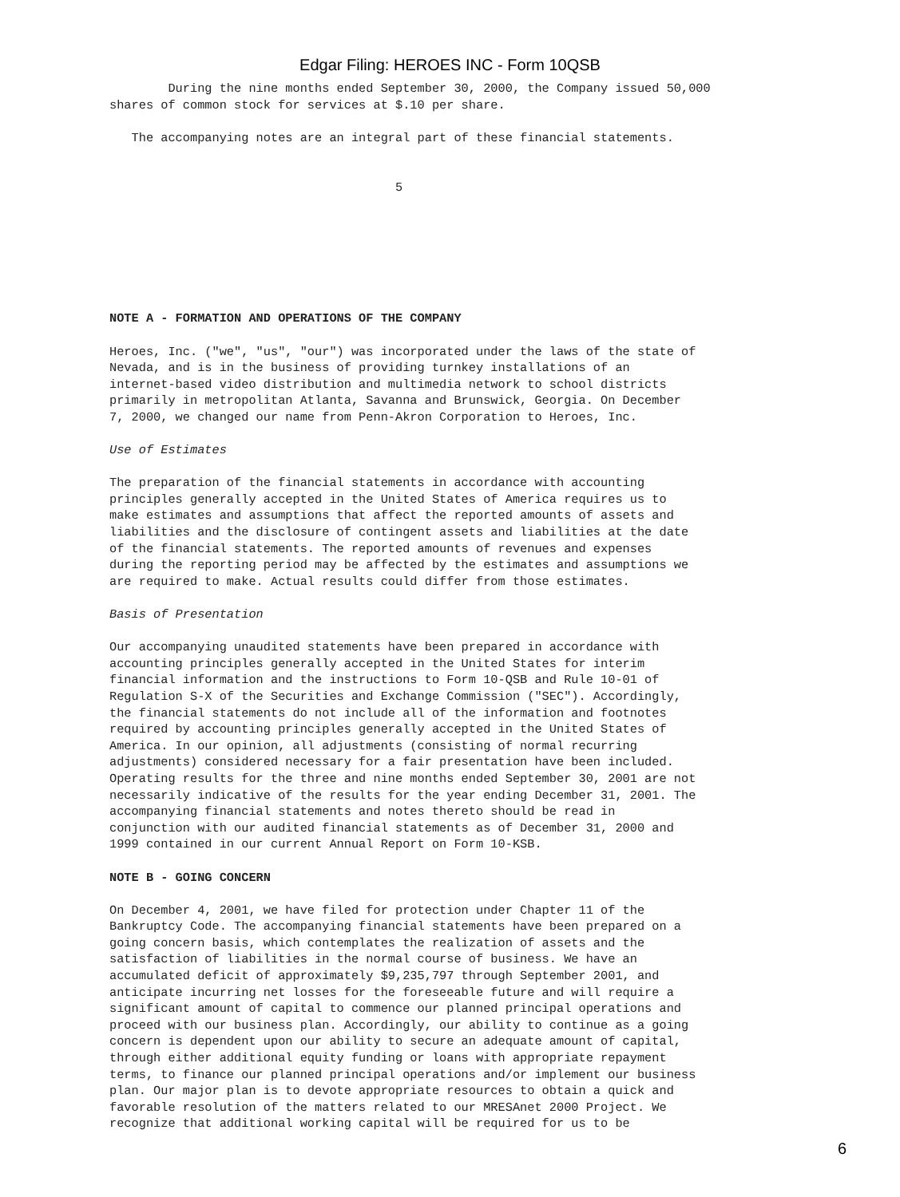Edgar Filing: HEROES INC - Form 10QSB
        During the nine months ended September 30, 2000, the Company issued 50,000
shares of common stock for services at $.10 per share.

   The accompanying notes are an integral part of these financial statements.


                                       5







NOTE A - FORMATION AND OPERATIONS OF THE COMPANY

Heroes, Inc. ("we", "us", "our") was incorporated under the laws of the state of
Nevada, and is in the business of providing turnkey installations of an
internet-based video distribution and multimedia network to school districts
primarily in metropolitan Atlanta, Savanna and Brunswick, Georgia. On December
7, 2000, we changed our name from Penn-Akron Corporation to Heroes, Inc.

Use of Estimates

The preparation of the financial statements in accordance with accounting
principles generally accepted in the United States of America requires us to
make estimates and assumptions that affect the reported amounts of assets and
liabilities and the disclosure of contingent assets and liabilities at the date
of the financial statements. The reported amounts of revenues and expenses
during the reporting period may be affected by the estimates and assumptions we
are required to make. Actual results could differ from those estimates.

Basis of Presentation

Our accompanying unaudited statements have been prepared in accordance with
accounting principles generally accepted in the United States for interim
financial information and the instructions to Form 10-QSB and Rule 10-01 of
Regulation S-X of the Securities and Exchange Commission ("SEC"). Accordingly,
the financial statements do not include all of the information and footnotes
required by accounting principles generally accepted in the United States of
America. In our opinion, all adjustments (consisting of normal recurring
adjustments) considered necessary for a fair presentation have been included.
Operating results for the three and nine months ended September 30, 2001 are not
necessarily indicative of the results for the year ending December 31, 2001. The
accompanying financial statements and notes thereto should be read in
conjunction with our audited financial statements as of December 31, 2000 and
1999 contained in our current Annual Report on Form 10-KSB.

NOTE B - GOING CONCERN

On December 4, 2001, we have filed for protection under Chapter 11 of the
Bankruptcy Code. The accompanying financial statements have been prepared on a
going concern basis, which contemplates the realization of assets and the
satisfaction of liabilities in the normal course of business. We have an
accumulated deficit of approximately $9,235,797 through September 2001, and
anticipate incurring net losses for the foreseeable future and will require a
significant amount of capital to commence our planned principal operations and
proceed with our business plan. Accordingly, our ability to continue as a going
concern is dependent upon our ability to secure an adequate amount of capital,
through either additional equity funding or loans with appropriate repayment
terms, to finance our planned principal operations and/or implement our business
plan. Our major plan is to devote appropriate resources to obtain a quick and
favorable resolution of the matters related to our MRESAnet 2000 Project. We
recognize that additional working capital will be required for us to be
6